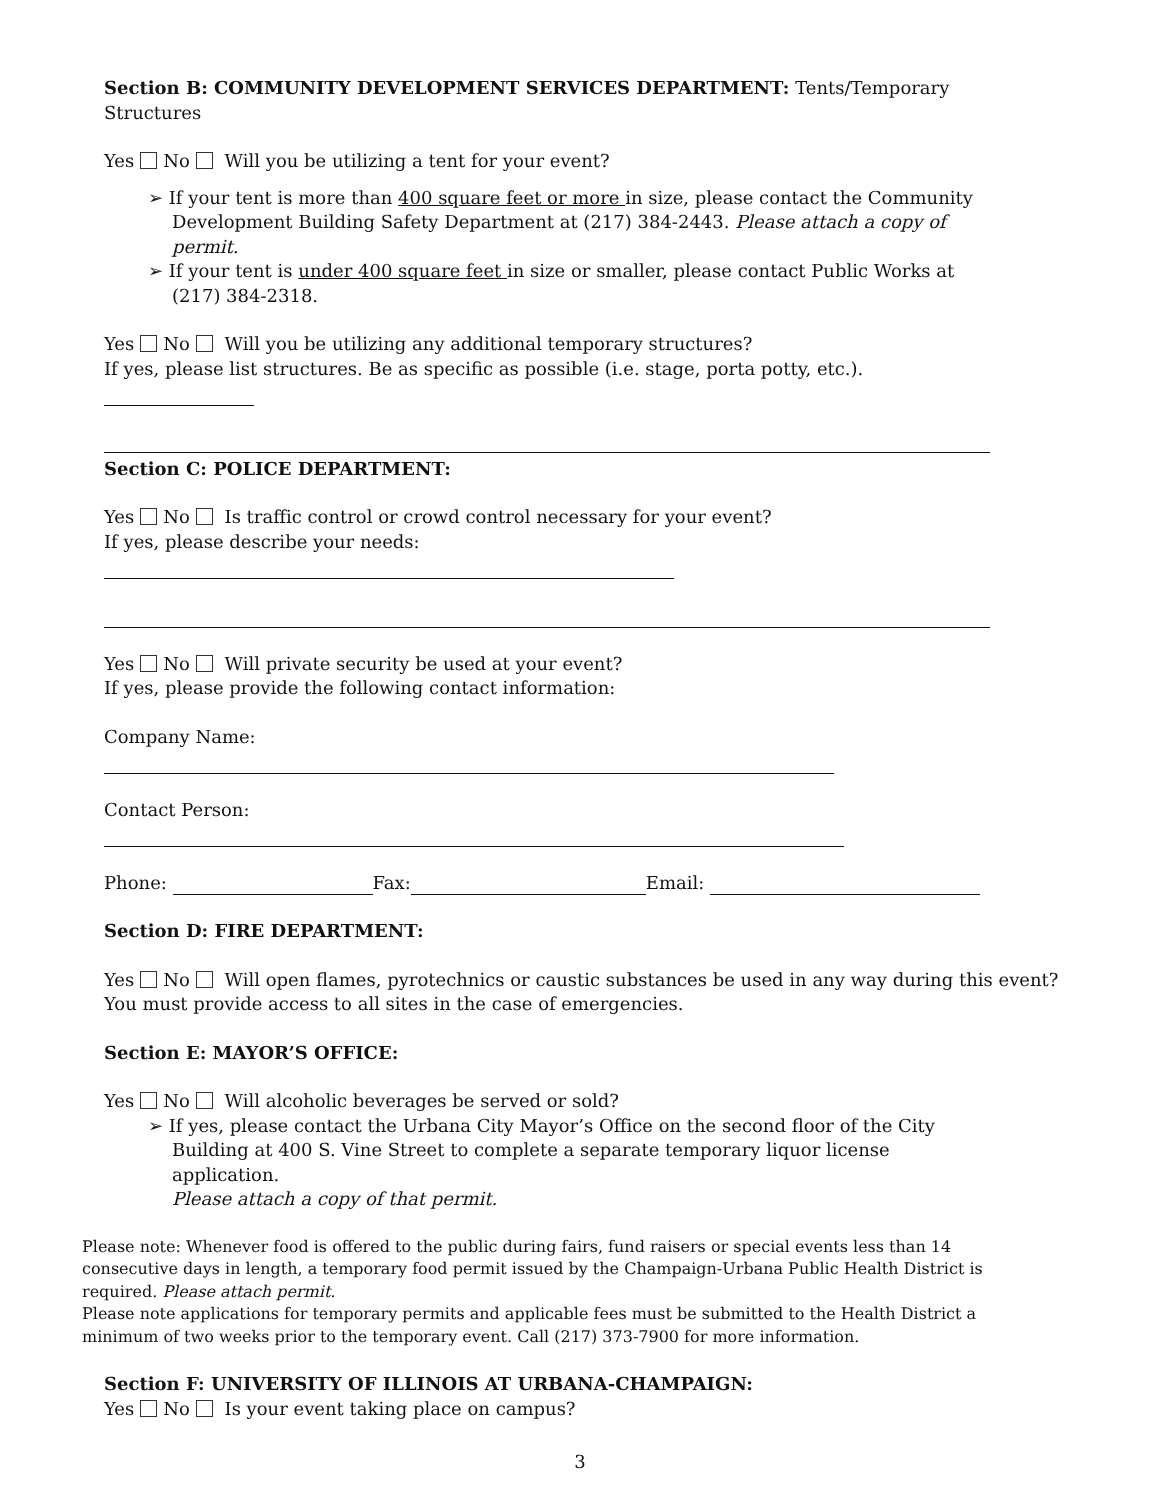Section B: COMMUNITY DEVELOPMENT SERVICES DEPARTMENT: Tents/Temporary Structures
Yes No Will you be utilizing a tent for your event?
➢ If your tent is more than 400 square feet or more in size, please contact the Community Development Building Safety Department at (217) 384-2443. Please attach a copy of permit.
➢ If your tent is under 400 square feet in size or smaller, please contact Public Works at (217) 384-2318.
Yes No Will you be utilizing any additional temporary structures?
If yes, please list structures. Be as specific as possible (i.e. stage, porta potty, etc.).
Section C: POLICE DEPARTMENT:
Yes No Is traffic control or crowd control necessary for your event?
If yes, please describe your needs:
Yes No Will private security be used at your event?
If yes, please provide the following contact information:
Company Name:
Contact Person:
Phone: Fax: Email:
Section D: FIRE DEPARTMENT:
Yes No Will open flames, pyrotechnics or caustic substances be used in any way during this event?
You must provide access to all sites in the case of emergencies.
Section E: MAYOR’S OFFICE:
Yes No Will alcoholic beverages be served or sold?
➢ If yes, please contact the Urbana City Mayor’s Office on the second floor of the City Building at 400 S. Vine Street to complete a separate temporary liquor license application.
Please attach a copy of that permit.
Please note: Whenever food is offered to the public during fairs, fund raisers or special events less than 14 consecutive days in length, a temporary food permit issued by the Champaign-Urbana Public Health District is required. Please attach permit.
Please note applications for temporary permits and applicable fees must be submitted to the Health District a minimum of two weeks prior to the temporary event. Call (217) 373-7900 for more information.
Section F: UNIVERSITY OF ILLINOIS AT URBANA-CHAMPAIGN:
Yes No Is your event taking place on campus?
3